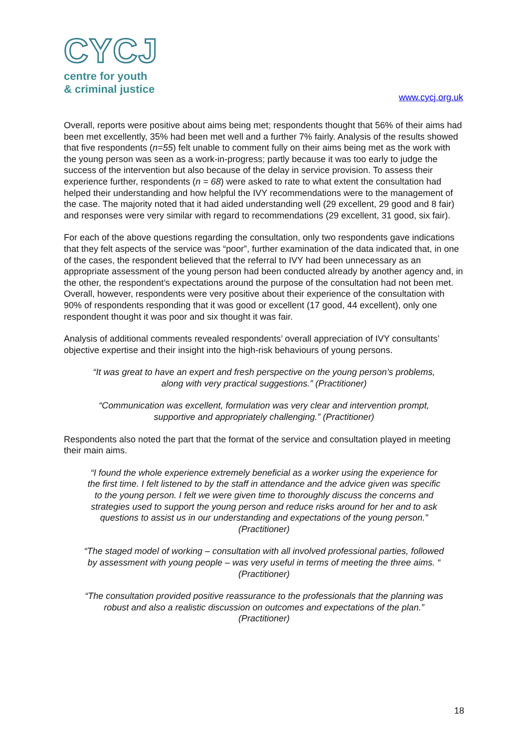CYCJ
centre for youth
& criminal justice
www.cycj.org.uk
Overall, reports were positive about aims being met; respondents thought that 56% of their aims had been met excellently, 35% had been met well and a further 7% fairly. Analysis of the results showed that five respondents (n=55) felt unable to comment fully on their aims being met as the work with the young person was seen as a work-in-progress; partly because it was too early to judge the success of the intervention but also because of the delay in service provision. To assess their experience further, respondents (n = 68) were asked to rate to what extent the consultation had helped their understanding and how helpful the IVY recommendations were to the management of the case. The majority noted that it had aided understanding well (29 excellent, 29 good and 8 fair) and responses were very similar with regard to recommendations (29 excellent, 31 good, six fair).
For each of the above questions regarding the consultation, only two respondents gave indications that they felt aspects of the service was “poor”, further examination of the data indicated that, in one of the cases, the respondent believed that the referral to IVY had been unnecessary as an appropriate assessment of the young person had been conducted already by another agency and, in the other, the respondent’s expectations around the purpose of the consultation had not been met. Overall, however, respondents were very positive about their experience of the consultation with 90% of respondents responding that it was good or excellent (17 good, 44 excellent), only one respondent thought it was poor and six thought it was fair.
Analysis of additional comments revealed respondents’ overall appreciation of IVY consultants’ objective expertise and their insight into the high-risk behaviours of young persons.
“It was great to have an expert and fresh perspective on the young person’s problems, along with very practical suggestions.” (Practitioner)
“Communication was excellent, formulation was very clear and intervention prompt, supportive and appropriately challenging.” (Practitioner)
Respondents also noted the part that the format of the service and consultation played in meeting their main aims.
“I found the whole experience extremely beneficial as a worker using the experience for the first time. I felt listened to by the staff in attendance and the advice given was specific to the young person. I felt we were given time to thoroughly discuss the concerns and strategies used to support the young person and reduce risks around for her and to ask questions to assist us in our understanding and expectations of the young person.” (Practitioner)
“The staged model of working – consultation with all involved professional parties, followed by assessment with young people – was very useful in terms of meeting the three aims. “ (Practitioner)
“The consultation provided positive reassurance to the professionals that the planning was robust and also a realistic discussion on outcomes and expectations of the plan.” (Practitioner)
18